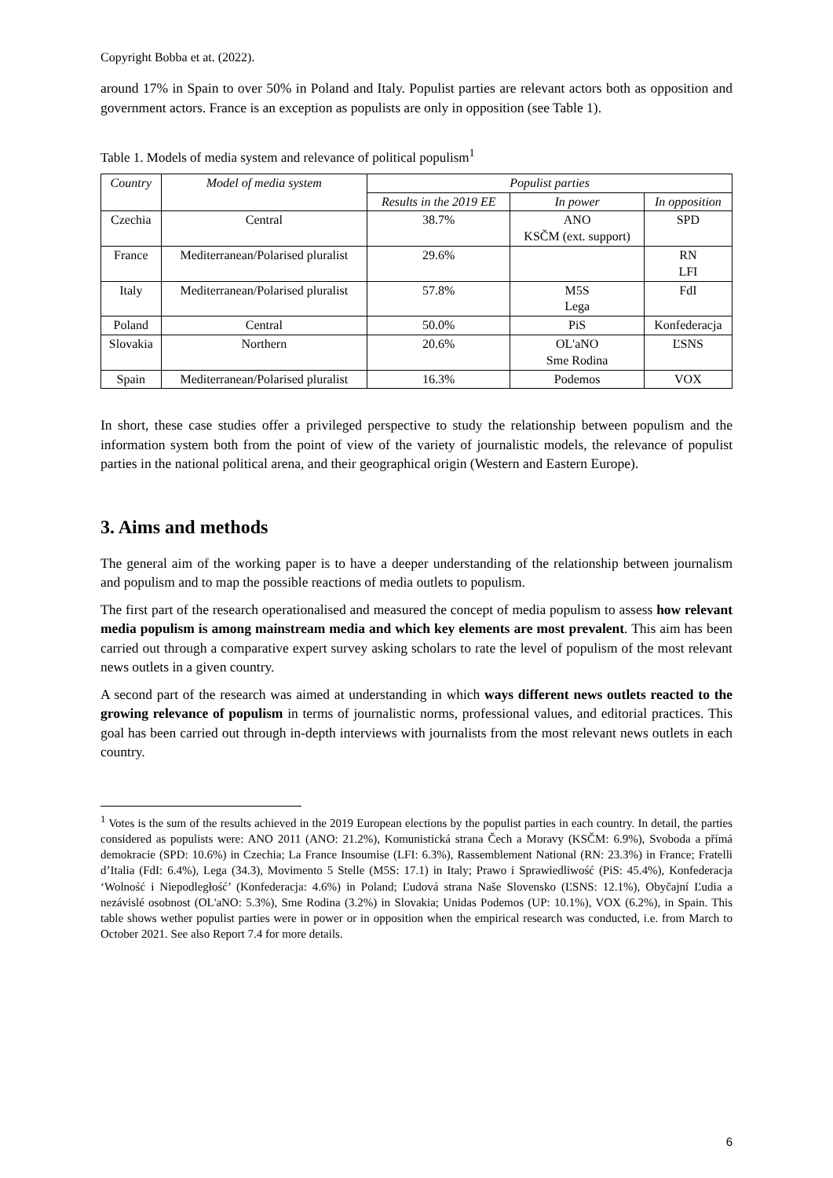Copyright Bobba et at. (2022).
around 17% in Spain to over 50% in Poland and Italy. Populist parties are relevant actors both as opposition and government actors. France is an exception as populists are only in opposition (see Table 1).
Table 1. Models of media system and relevance of political populism<sup>1</sup>
| Country | Model of media system | Populist parties | | |
| --- | --- | --- | --- | --- |
| | | Results in the 2019 EE | In power | In opposition |
| Czechia | Central | 38.7% | ANO KSČM (ext. support) | SPD |
| France | Mediterranean/Polarised pluralist | 29.6% | | RN LFI |
| Italy | Mediterranean/Polarised pluralist | 57.8% | M5S Lega | FdI |
| Poland | Central | 50.0% | PiS | Konfederacja |
| Slovakia | Northern | 20.6% | OL'aNO Sme Rodina | ĽSNS |
| Spain | Mediterranean/Polarised pluralist | 16.3% | Podemos | VOX |
In short, these case studies offer a privileged perspective to study the relationship between populism and the information system both from the point of view of the variety of journalistic models, the relevance of populist parties in the national political arena, and their geographical origin (Western and Eastern Europe).
3. Aims and methods
The general aim of the working paper is to have a deeper understanding of the relationship between journalism and populism and to map the possible reactions of media outlets to populism.
The first part of the research operationalised and measured the concept of media populism to assess how relevant media populism is among mainstream media and which key elements are most prevalent. This aim has been carried out through a comparative expert survey asking scholars to rate the level of populism of the most relevant news outlets in a given country.
A second part of the research was aimed at understanding in which ways different news outlets reacted to the growing relevance of populism in terms of journalistic norms, professional values, and editorial practices. This goal has been carried out through in-depth interviews with journalists from the most relevant news outlets in each country.
<sup>1</sup> Votes is the sum of the results achieved in the 2019 European elections by the populist parties in each country. In detail, the parties considered as populists were: ANO 2011 (ANO: 21.2%), Komunistická strana Čech a Moravy (KSČM: 6.9%), Svoboda a přímá demokracie (SPD: 10.6%) in Czechia; La France Insoumise (LFI: 6.3%), Rassemblement National (RN: 23.3%) in France; Fratelli d’Italia (FdI: 6.4%), Lega (34.3), Movimento 5 Stelle (M5S: 17.1) in Italy; Prawo i Sprawiedliwość (PiS: 45.4%), Konfederacja ‘Wolność i Niepodległość’ (Konfederacja: 4.6%) in Poland; Ľudová strana Naše Slovensko (ĽSNS: 12.1%), Obyčajní Ľudia a nezávislé osobnost (OL'aNO: 5.3%), Sme Rodina (3.2%) in Slovakia; Unidas Podemos (UP: 10.1%), VOX (6.2%), in Spain. This table shows wether populist parties were in power or in opposition when the empirical research was conducted, i.e. from March to October 2021. See also Report 7.4 for more details.
6